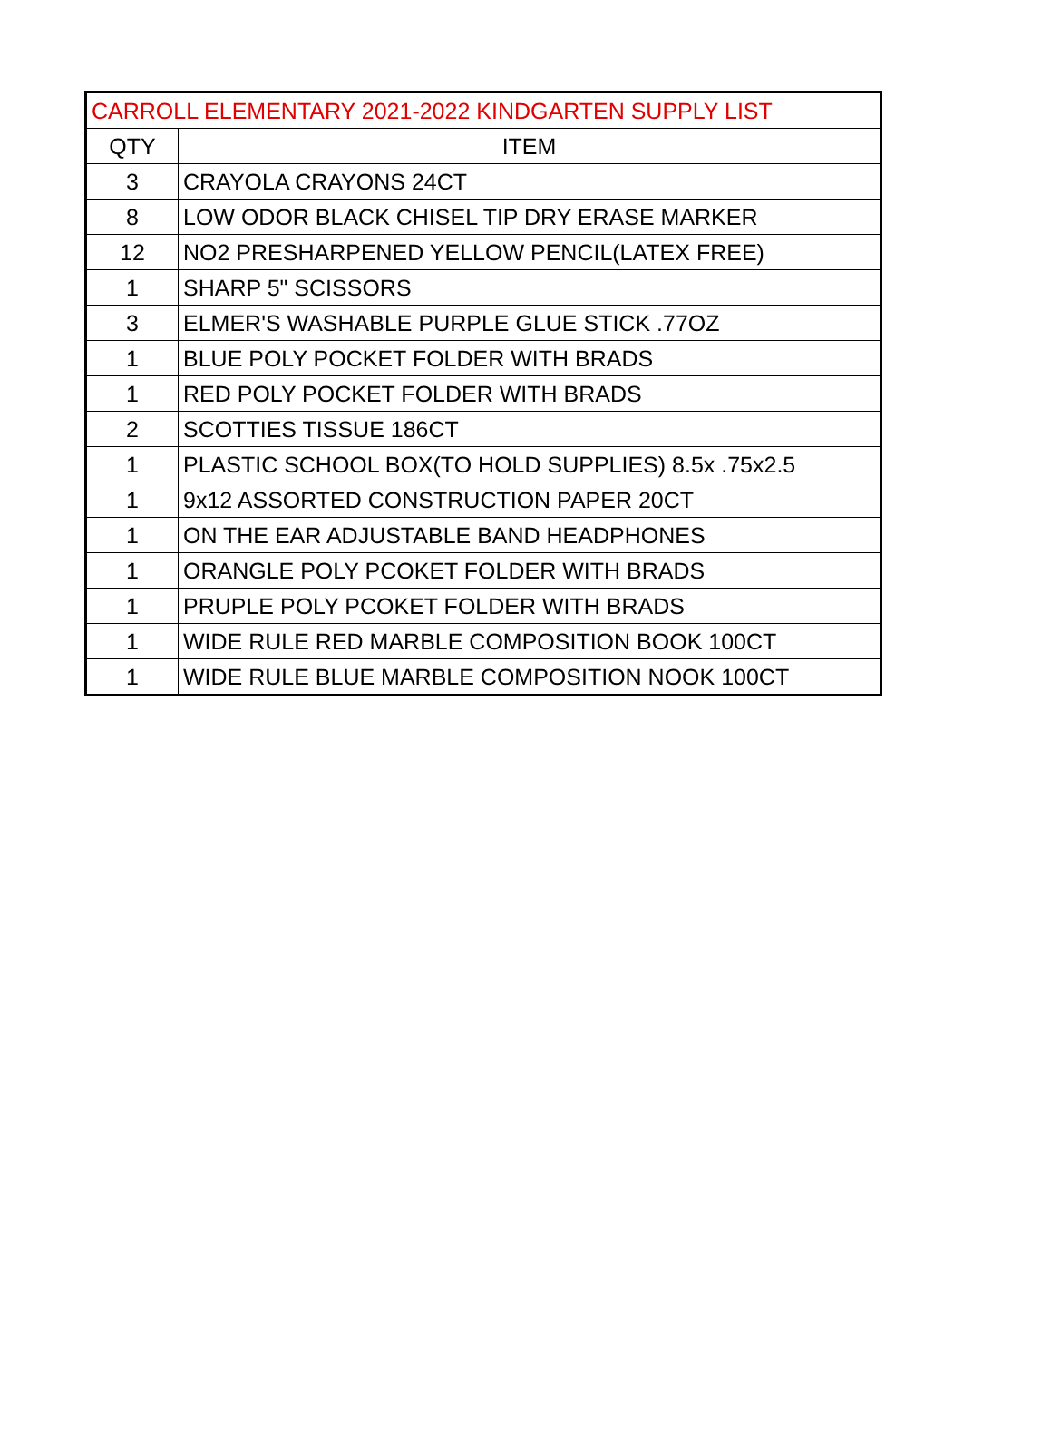| CARROLL ELEMENTARY 2021-2022 KINDGARTEN SUPPLY LIST | |
| --- | --- |
| QTY | ITEM |
| 3 | CRAYOLA CRAYONS 24CT |
| 8 | LOW ODOR BLACK CHISEL TIP DRY ERASE MARKER |
| 12 | NO2 PRESHARPENED YELLOW PENCIL(LATEX FREE) |
| 1 | SHARP 5" SCISSORS |
| 3 | ELMER'S WASHABLE PURPLE GLUE STICK .77OZ |
| 1 | BLUE POLY POCKET FOLDER WITH BRADS |
| 1 | RED POLY POCKET FOLDER WITH BRADS |
| 2 | SCOTTIES TISSUE 186CT |
| 1 | PLASTIC SCHOOL BOX(TO HOLD SUPPLIES) 8.5x .75x2.5 |
| 1 | 9x12 ASSORTED CONSTRUCTION PAPER 20CT |
| 1 | ON THE EAR ADJUSTABLE BAND HEADPHONES |
| 1 | ORANGLE POLY PCOKET FOLDER WITH BRADS |
| 1 | PRUPLE POLY PCOKET FOLDER WITH BRADS |
| 1 | WIDE RULE RED MARBLE COMPOSITION BOOK 100CT |
| 1 | WIDE RULE BLUE MARBLE COMPOSITION NOOK 100CT |